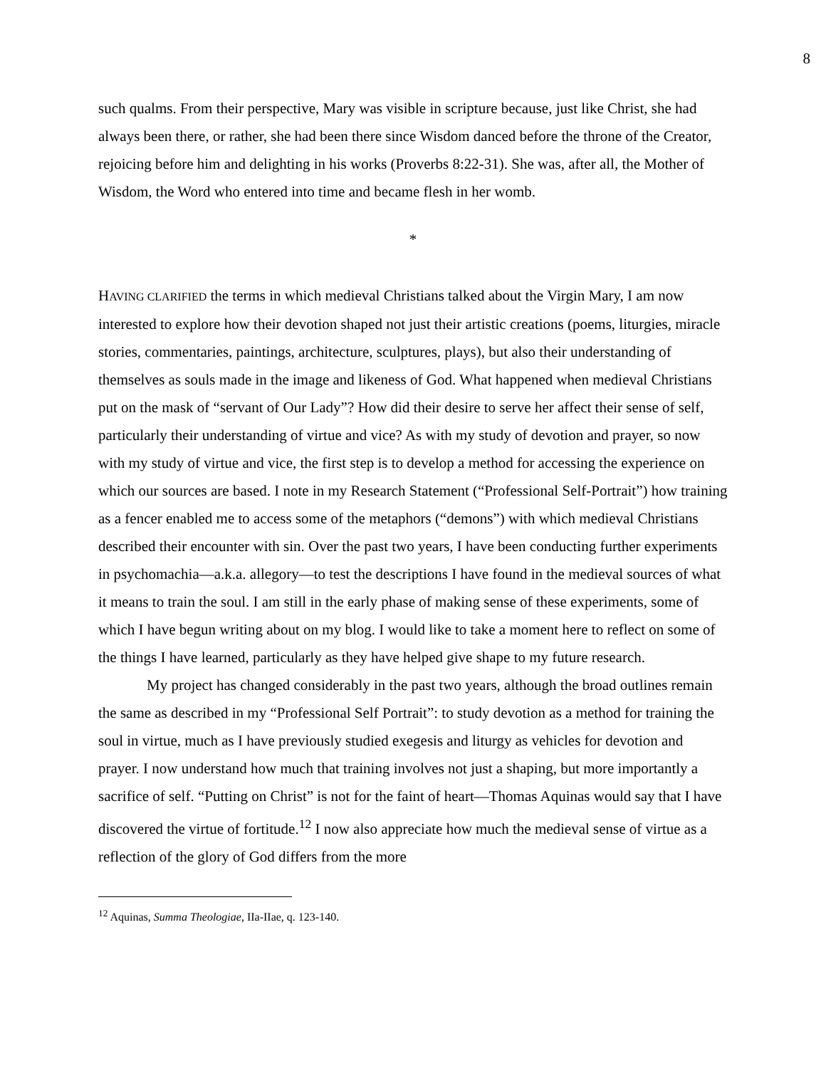8
such qualms. From their perspective, Mary was visible in scripture because, just like Christ, she had always been there, or rather, she had been there since Wisdom danced before the throne of the Creator, rejoicing before him and delighting in his works (Proverbs 8:22-31). She was, after all, the Mother of Wisdom, the Word who entered into time and became flesh in her womb.
*
HAVING CLARIFIED the terms in which medieval Christians talked about the Virgin Mary, I am now interested to explore how their devotion shaped not just their artistic creations (poems, liturgies, miracle stories, commentaries, paintings, architecture, sculptures, plays), but also their understanding of themselves as souls made in the image and likeness of God. What happened when medieval Christians put on the mask of “servant of Our Lady”? How did their desire to serve her affect their sense of self, particularly their understanding of virtue and vice? As with my study of devotion and prayer, so now with my study of virtue and vice, the first step is to develop a method for accessing the experience on which our sources are based. I note in my Research Statement (“Professional Self-Portrait”) how training as a fencer enabled me to access some of the metaphors (“demons”) with which medieval Christians described their encounter with sin. Over the past two years, I have been conducting further experiments in psychomachia—a.k.a. allegory—to test the descriptions I have found in the medieval sources of what it means to train the soul. I am still in the early phase of making sense of these experiments, some of which I have begun writing about on my blog. I would like to take a moment here to reflect on some of the things I have learned, particularly as they have helped give shape to my future research.
My project has changed considerably in the past two years, although the broad outlines remain the same as described in my “Professional Self Portrait”: to study devotion as a method for training the soul in virtue, much as I have previously studied exegesis and liturgy as vehicles for devotion and prayer. I now understand how much that training involves not just a shaping, but more importantly a sacrifice of self. “Putting on Christ” is not for the faint of heart—Thomas Aquinas would say that I have discovered the virtue of fortitude.<sup>12</sup> I now also appreciate how much the medieval sense of virtue as a reflection of the glory of God differs from the more
<sup>12</sup> Aquinas, Summa Theologiae, IIa-IIae, q. 123-140.